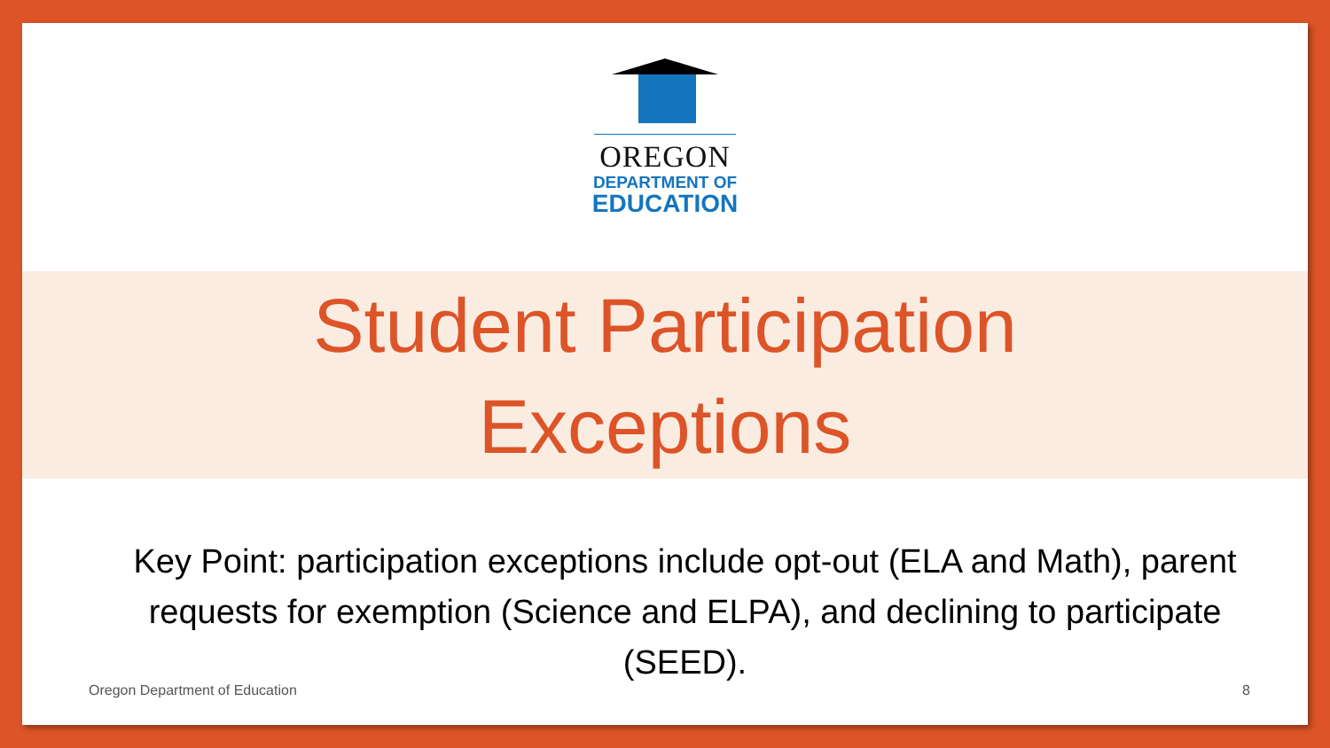OREGON
DEPARTMENT OF
EDUCATION
Student Participation
Exceptions
Key Point: participation exceptions include opt-out (ELA and Math), parent requests for exemption (Science and ELPA), and declining to participate (SEED).
Oregon Department of Education 8